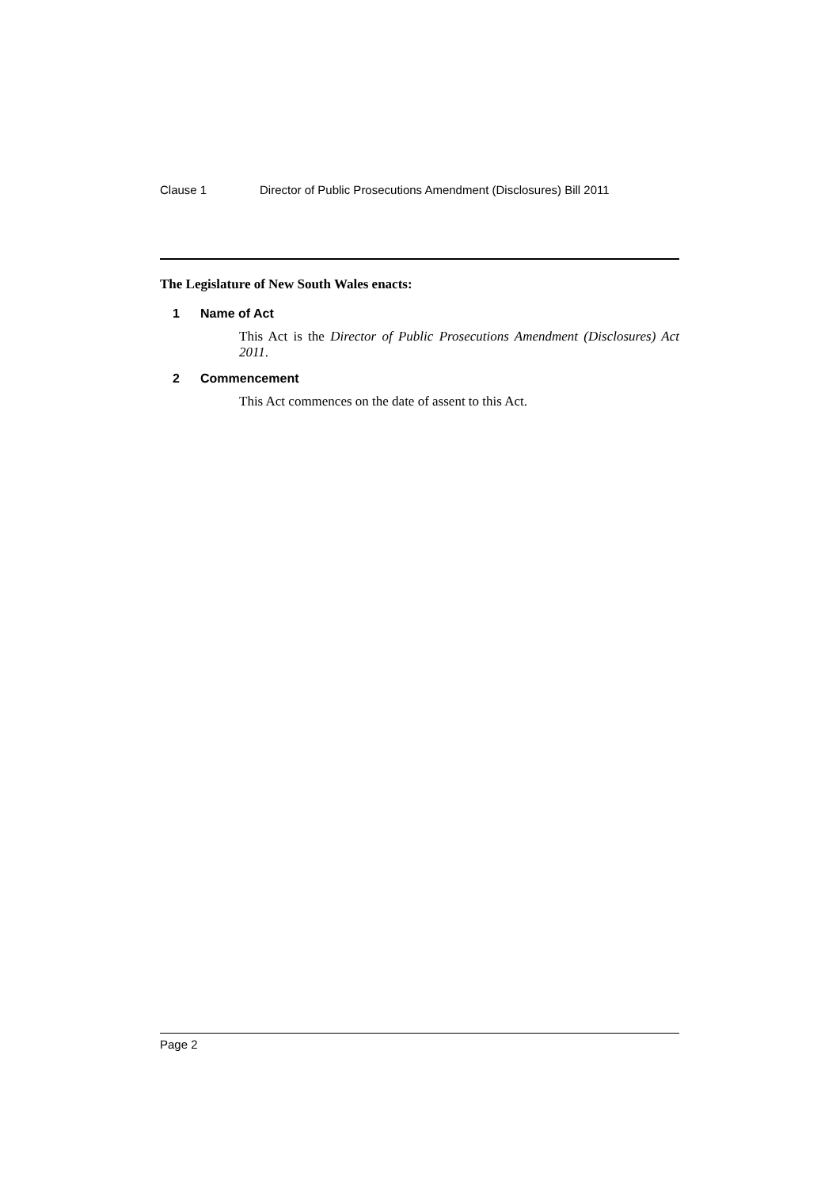Clause 1 Director of Public Prosecutions Amendment (Disclosures) Bill 2011
The Legislature of New South Wales enacts:
1 Name of Act
This Act is the Director of Public Prosecutions Amendment (Disclosures) Act 2011.
2 Commencement
This Act commences on the date of assent to this Act.
Page 2